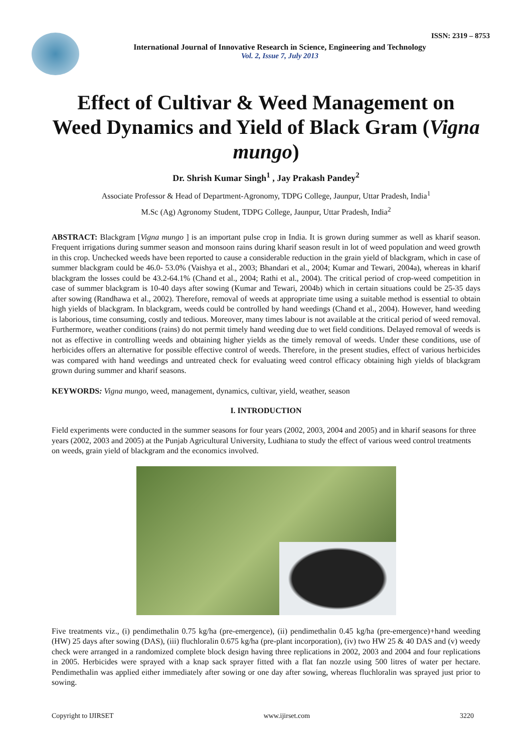ISSN: 2319 – 8753
International Journal of Innovative Research in Science, Engineering and Technology
Vol. 2, Issue 7, July 2013
Effect of Cultivar & Weed Management on Weed Dynamics and Yield of Black Gram (Vigna mungo)
Dr. Shrish Kumar Singh<sup>1</sup> , Jay Prakash Pandey<sup>2</sup>
Associate Professor & Head of Department-Agronomy, TDPG College, Jaunpur, Uttar Pradesh, India<sup>1</sup>
M.Sc (Ag) Agronomy Student, TDPG College, Jaunpur, Uttar Pradesh, India<sup>2</sup>
ABSTRACT: Blackgram [Vigna mungo ] is an important pulse crop in India. It is grown during summer as well as kharif season. Frequent irrigations during summer season and monsoon rains during kharif season result in lot of weed population and weed growth in this crop. Unchecked weeds have been reported to cause a considerable reduction in the grain yield of blackgram, which in case of summer blackgram could be 46.0- 53.0% (Vaishya et al., 2003; Bhandari et al., 2004; Kumar and Tewari, 2004a), whereas in kharif blackgram the losses could be 43.2-64.1% (Chand et al., 2004; Rathi et al., 2004). The critical period of crop-weed competition in case of summer blackgram is 10-40 days after sowing (Kumar and Tewari, 2004b) which in certain situations could be 25-35 days after sowing (Randhawa et al., 2002). Therefore, removal of weeds at appropriate time using a suitable method is essential to obtain high yields of blackgram. In blackgram, weeds could be controlled by hand weedings (Chand et al., 2004). However, hand weeding is laborious, time consuming, costly and tedious. Moreover, many times labour is not available at the critical period of weed removal. Furthermore, weather conditions (rains) do not permit timely hand weeding due to wet field conditions. Delayed removal of weeds is not as effective in controlling weeds and obtaining higher yields as the timely removal of weeds. Under these conditions, use of herbicides offers an alternative for possible effective control of weeds. Therefore, in the present studies, effect of various herbicides was compared with hand weedings and untreated check for evaluating weed control efficacy obtaining high yields of blackgram grown during summer and kharif seasons.
KEYWORDS: Vigna mungo, weed, management, dynamics, cultivar, yield, weather, season
I. INTRODUCTION
Field experiments were conducted in the summer seasons for four years (2002, 2003, 2004 and 2005) and in kharif seasons for three years (2002, 2003 and 2005) at the Punjab Agricultural University, Ludhiana to study the effect of various weed control treatments on weeds, grain yield of blackgram and the economics involved.
Five treatments viz., (i) pendimethalin 0.75 kg/ha (pre-emergence), (ii) pendimethalin 0.45 kg/ha (pre-emergence)+hand weeding (HW) 25 days after sowing (DAS), (iii) fluchloralin 0.675 kg/ha (pre-plant incorporation), (iv) two HW 25 & 40 DAS and (v) weedy check were arranged in a randomized complete block design having three replications in 2002, 2003 and 2004 and four replications in 2005. Herbicides were sprayed with a knap sack sprayer fitted with a flat fan nozzle using 500 litres of water per hectare. Pendimethalin was applied either immediately after sowing or one day after sowing, whereas fluchloralin was sprayed just prior to sowing.
Copyright to IJIRSET www.ijirset.com 3220